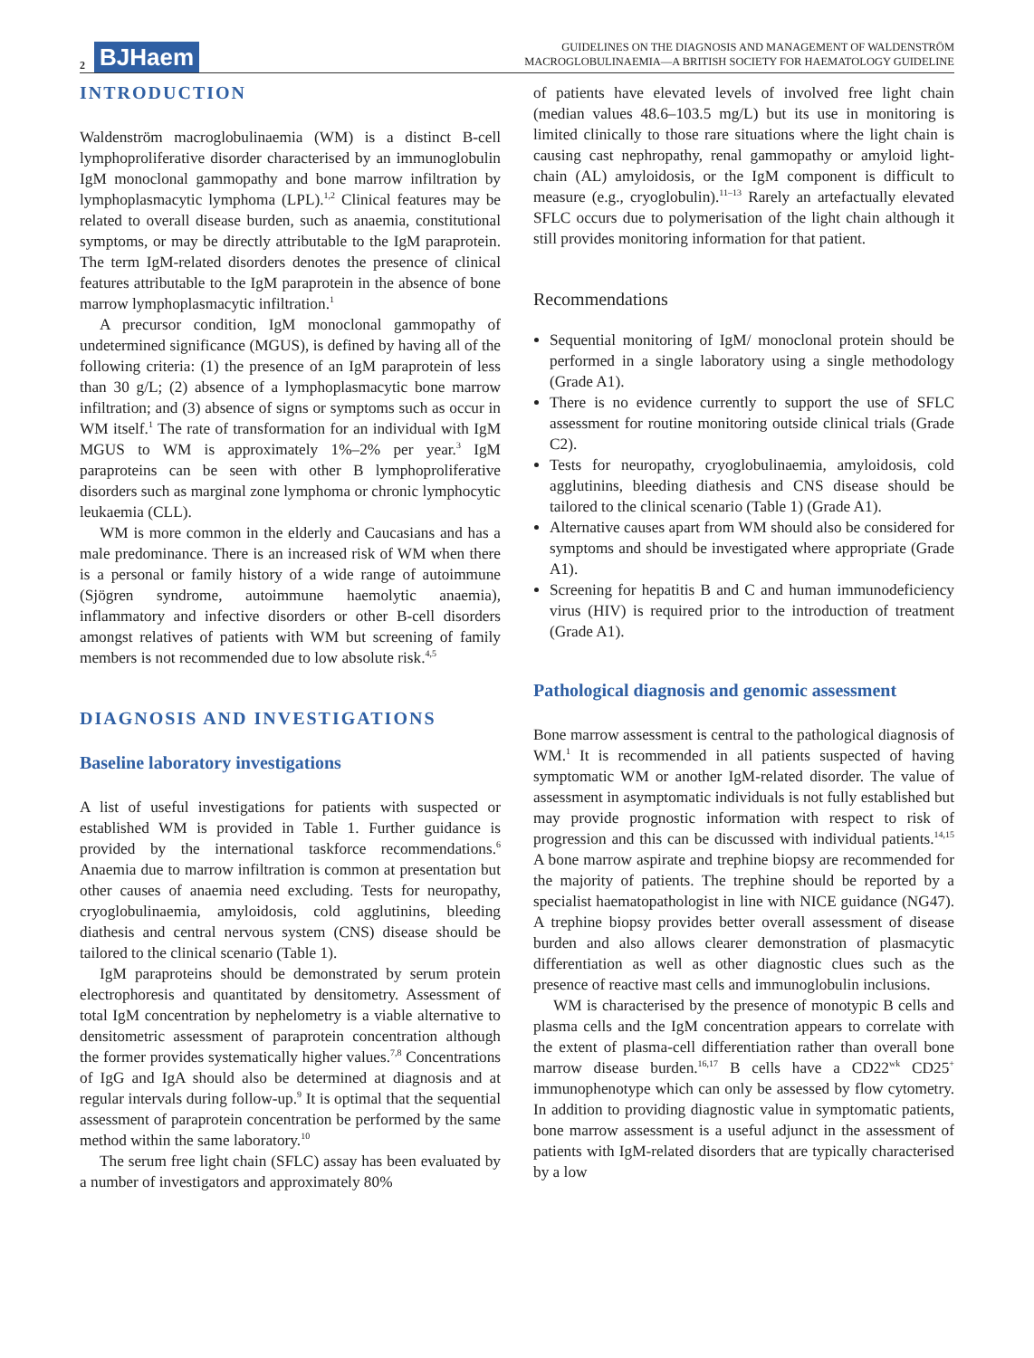2 BJHaem
GUIDELINES ON THE DIAGNOSIS AND MANAGEMENT OF WALDENSTRÖM
MACROGLOBULINAEMIA—A BRITISH SOCIETY FOR HAEMATOLOGY GUIDELINE
INTRODUCTION
Waldenström macroglobulinaemia (WM) is a distinct B-cell lymphoproliferative disorder characterised by an immunoglobulin IgM monoclonal gammopathy and bone marrow infiltration by lymphoplasmacytic lymphoma (LPL).<sup>1,2</sup> Clinical features may be related to overall disease burden, such as anaemia, constitutional symptoms, or may be directly attributable to the IgM paraprotein. The term IgM-related disorders denotes the presence of clinical features attributable to the IgM paraprotein in the absence of bone marrow lymphoplasmacytic infiltration.<sup>1</sup>
A precursor condition, IgM monoclonal gammopathy of undetermined significance (MGUS), is defined by having all of the following criteria: (1) the presence of an IgM paraprotein of less than 30 g/L; (2) absence of a lymphoplasmacytic bone marrow infiltration; and (3) absence of signs or symptoms such as occur in WM itself.<sup>1</sup> The rate of transformation for an individual with IgM MGUS to WM is approximately 1%–2% per year.<sup>3</sup> IgM paraproteins can be seen with other B lymphoproliferative disorders such as marginal zone lymphoma or chronic lymphocytic leukaemia (CLL).
WM is more common in the elderly and Caucasians and has a male predominance. There is an increased risk of WM when there is a personal or family history of a wide range of autoimmune (Sjögren syndrome, autoimmune haemolytic anaemia), inflammatory and infective disorders or other B-cell disorders amongst relatives of patients with WM but screening of family members is not recommended due to low absolute risk.<sup>4,5</sup>
DIAGNOSIS AND INVESTIGATIONS
Baseline laboratory investigations
A list of useful investigations for patients with suspected or established WM is provided in Table 1. Further guidance is provided by the international taskforce recommendations.<sup>6</sup> Anaemia due to marrow infiltration is common at presentation but other causes of anaemia need excluding. Tests for neuropathy, cryoglobulinaemia, amyloidosis, cold agglutinins, bleeding diathesis and central nervous system (CNS) disease should be tailored to the clinical scenario (Table 1).
IgM paraproteins should be demonstrated by serum protein electrophoresis and quantitated by densitometry. Assessment of total IgM concentration by nephelometry is a viable alternative to densitometric assessment of paraprotein concentration although the former provides systematically higher values.<sup>7,8</sup> Concentrations of IgG and IgA should also be determined at diagnosis and at regular intervals during follow-up.<sup>9</sup> It is optimal that the sequential assessment of paraprotein concentration be performed by the same method within the same laboratory.<sup>10</sup>
The serum free light chain (SFLC) assay has been evaluated by a number of investigators and approximately 80%
of patients have elevated levels of involved free light chain (median values 48.6–103.5 mg/L) but its use in monitoring is limited clinically to those rare situations where the light chain is causing cast nephropathy, renal gammopathy or amyloid light-chain (AL) amyloidosis, or the IgM component is difficult to measure (e.g., cryoglobulin).<sup>11–13</sup> Rarely an artefactually elevated SFLC occurs due to polymerisation of the light chain although it still provides monitoring information for that patient.
Recommendations
Sequential monitoring of IgM/ monoclonal protein should be performed in a single laboratory using a single methodology (Grade A1).
There is no evidence currently to support the use of SFLC assessment for routine monitoring outside clinical trials (Grade C2).
Tests for neuropathy, cryoglobulinaemia, amyloidosis, cold agglutinins, bleeding diathesis and CNS disease should be tailored to the clinical scenario (Table 1) (Grade A1).
Alternative causes apart from WM should also be considered for symptoms and should be investigated where appropriate (Grade A1).
Screening for hepatitis B and C and human immunodeficiency virus (HIV) is required prior to the introduction of treatment (Grade A1).
Pathological diagnosis and genomic assessment
Bone marrow assessment is central to the pathological diagnosis of WM.<sup>1</sup> It is recommended in all patients suspected of having symptomatic WM or another IgM-related disorder. The value of assessment in asymptomatic individuals is not fully established but may provide prognostic information with respect to risk of progression and this can be discussed with individual patients.<sup>14,15</sup> A bone marrow aspirate and trephine biopsy are recommended for the majority of patients. The trephine should be reported by a specialist haematopathologist in line with NICE guidance (NG47). A trephine biopsy provides better overall assessment of disease burden and also allows clearer demonstration of plasmacytic differentiation as well as other diagnostic clues such as the presence of reactive mast cells and immunoglobulin inclusions.
WM is characterised by the presence of monotypic B cells and plasma cells and the IgM concentration appears to correlate with the extent of plasma-cell differentiation rather than overall bone marrow disease burden.<sup>16,17</sup> B cells have a CD22<sup>wk</sup> CD25<sup>+</sup> immunophenotype which can only be assessed by flow cytometry. In addition to providing diagnostic value in symptomatic patients, bone marrow assessment is a useful adjunct in the assessment of patients with IgM-related disorders that are typically characterised by a low